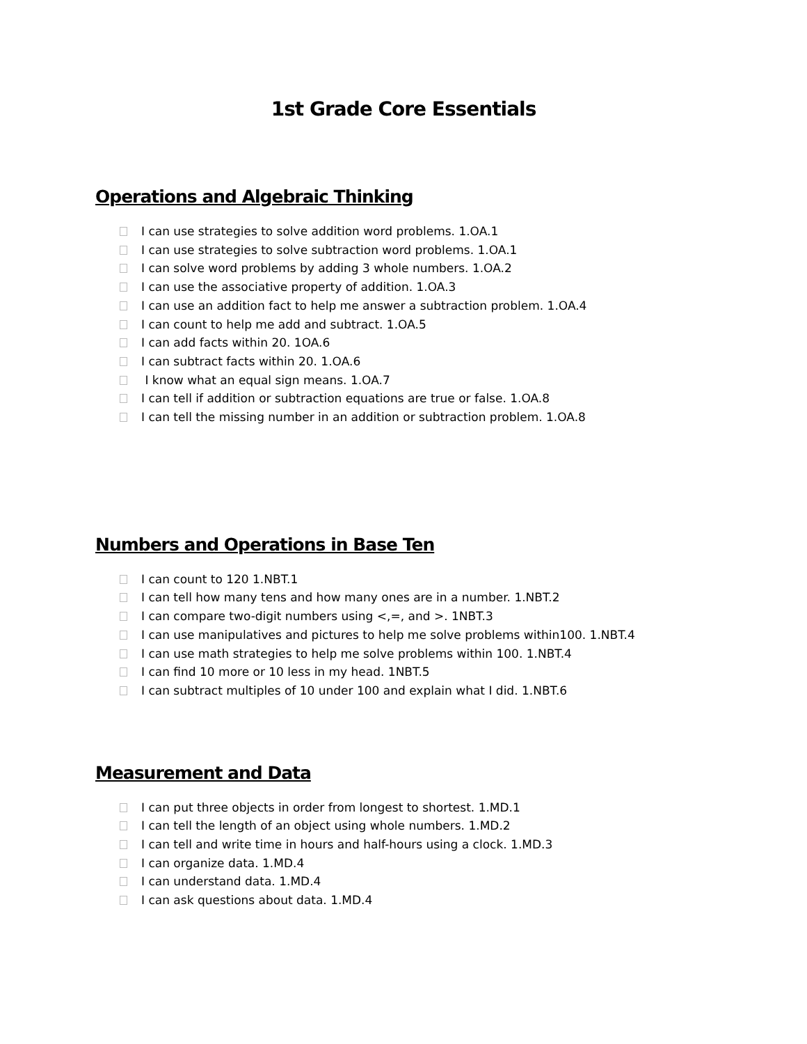1st Grade Core Essentials
Operations and Algebraic Thinking
I can use strategies to solve addition word problems. 1.OA.1
I can use strategies to solve subtraction word problems. 1.OA.1
I can solve word problems by adding 3 whole numbers. 1.OA.2
I can use the associative property of addition. 1.OA.3
I can use an addition fact to help me answer a subtraction problem. 1.OA.4
I can count to help me add and subtract. 1.OA.5
I can add facts within 20. 1OA.6
I can subtract facts within 20. 1.OA.6
I know what an equal sign means. 1.OA.7
I can tell if addition or subtraction equations are true or false. 1.OA.8
I can tell the missing number in an addition or subtraction problem. 1.OA.8
Numbers and Operations in Base Ten
I can count to 120 1.NBT.1
I can tell how many tens and how many ones are in a number. 1.NBT.2
I can compare two-digit numbers using <,=, and >. 1NBT.3
I can use manipulatives and pictures to help me solve problems within100. 1.NBT.4
I can use math strategies to help me solve problems within 100. 1.NBT.4
I can find 10 more or 10 less in my head. 1NBT.5
I can subtract multiples of 10 under 100 and explain what I did. 1.NBT.6
Measurement and Data
I can put three objects in order from longest to shortest. 1.MD.1
I can tell the length of an object using whole numbers. 1.MD.2
I can tell and write time in hours and half-hours using a clock. 1.MD.3
I can organize data. 1.MD.4
I can understand data. 1.MD.4
I can ask questions about data. 1.MD.4